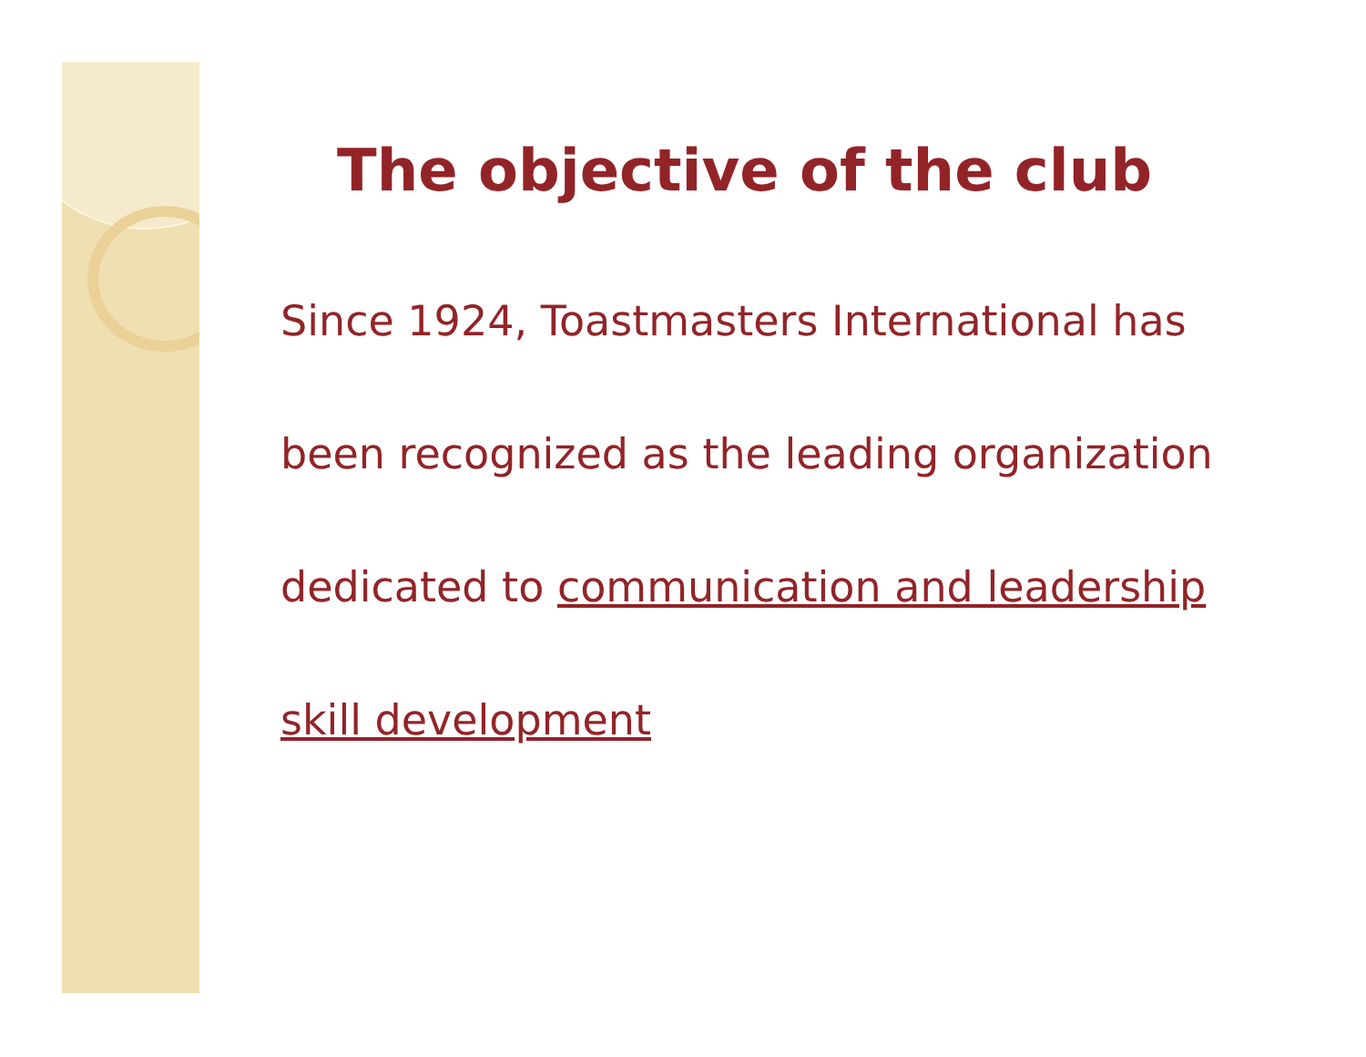The objective of the club
Since 1924, Toastmasters International has
been recognized as the leading organization
dedicated to communication and leadership
skill development